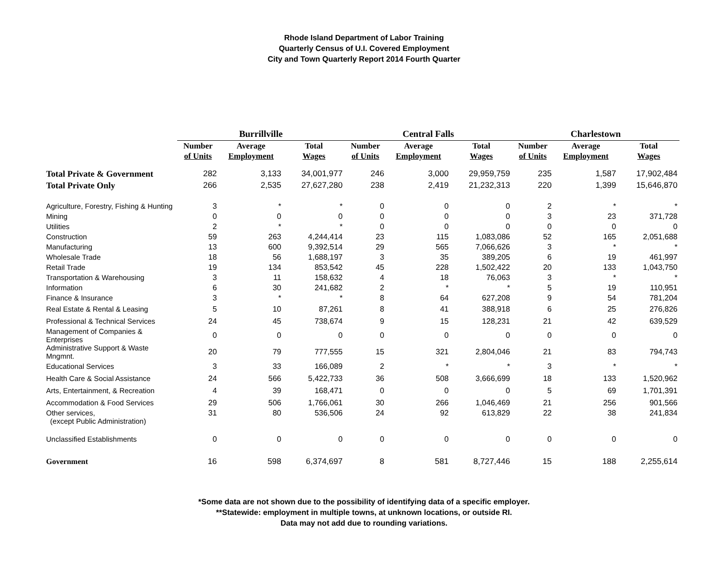Rhode Island Department of Labor Training
Quarterly Census of U.I. Covered Employment
City and Town Quarterly Report 2014 Fourth Quarter
| | Burrillville | | | Central Falls | | | Charlestown | | |
| | Number | Average | Total | Number | Average | Total | Number | Average | Total |
| | of Units | Employment | Wages | of Units | Employment | Wages | of Units | Employment | Wages |
| Total Private & Government | 282 | 3,133 | 34,001,977 | 246 | 3,000 | 29,959,759 | 235 | 1,587 | 17,902,484 |
| Total Private Only | 266 | 2,535 | 27,627,280 | 238 | 2,419 | 21,232,313 | 220 | 1,399 | 15,646,870 |
| Agriculture, Forestry, Fishing & Hunting | 3 | * | * | 0 | 0 | 0 | 2 | * | * |
| Mining | 0 | 0 | 0 | 0 | 0 | 0 | 3 | 23 | 371,728 |
| Utilities | 2 | * | * | 0 | 0 | 0 | 0 | 0 | 0 |
| Construction | 59 | 263 | 4,244,414 | 23 | 115 | 1,083,086 | 52 | 165 | 2,051,688 |
| Manufacturing | 13 | 600 | 9,392,514 | 29 | 565 | 7,066,626 | 3 | * | * |
| Wholesale Trade | 18 | 56 | 1,688,197 | 3 | 35 | 389,205 | 6 | 19 | 461,997 |
| Retail Trade | 19 | 134 | 853,542 | 45 | 228 | 1,502,422 | 20 | 133 | 1,043,750 |
| Transportation & Warehousing | 3 | 11 | 158,632 | 4 | 18 | 76,063 | 3 | * | * |
| Information | 6 | 30 | 241,682 | 2 | * | * | 5 | 19 | 110,951 |
| Finance & Insurance | 3 | * | * | 8 | 64 | 627,208 | 9 | 54 | 781,204 |
| Real Estate & Rental & Leasing | 5 | 10 | 87,261 | 8 | 41 | 388,918 | 6 | 25 | 276,826 |
| Professional & Technical Services | 24 | 45 | 738,674 | 9 | 15 | 128,231 | 21 | 42 | 639,529 |
| Management of Companies & Enterprises | 0 | 0 | 0 | 0 | 0 | 0 | 0 | 0 | 0 |
| Administrative Support & Waste Mngmnt. | 20 | 79 | 777,555 | 15 | 321 | 2,804,046 | 21 | 83 | 794,743 |
| Educational Services | 3 | 33 | 166,089 | 2 | * | * | 3 | * | * |
| Health Care & Social Assistance | 24 | 566 | 5,422,733 | 36 | 508 | 3,666,699 | 18 | 133 | 1,520,962 |
| Arts, Entertainment, & Recreation | 4 | 39 | 168,471 | 0 | 0 | 0 | 5 | 69 | 1,701,391 |
| Accommodation & Food Services | 29 | 506 | 1,766,061 | 30 | 266 | 1,046,469 | 21 | 256 | 901,566 |
| Other services, (except Public Administration) | 31 | 80 | 536,506 | 24 | 92 | 613,829 | 22 | 38 | 241,834 |
| Unclassified Establishments | 0 | 0 | 0 | 0 | 0 | 0 | 0 | 0 | 0 |
| Government | 16 | 598 | 6,374,697 | 8 | 581 | 8,727,446 | 15 | 188 | 2,255,614 |
*Some data are not shown due to the possibility of identifying data of a specific employer.
**Statewide: employment in multiple towns, at unknown locations, or outside RI.
Data may not add due to rounding variations.